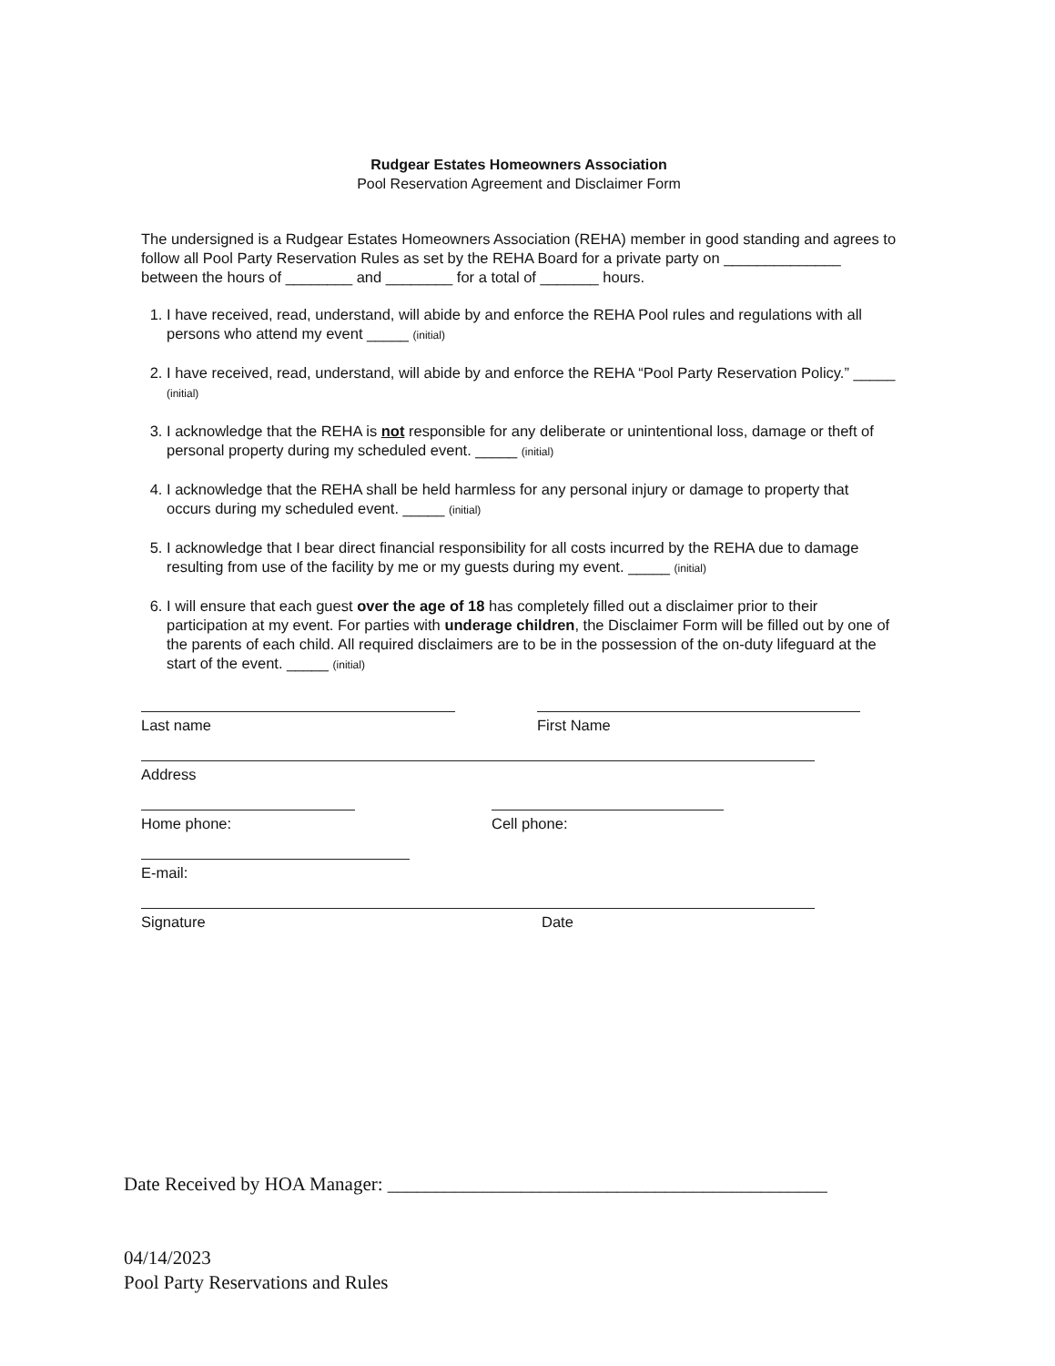Rudgear Estates Homeowners Association
Pool Reservation Agreement and Disclaimer Form
The undersigned is a Rudgear Estates Homeowners Association (REHA) member in good standing and agrees to follow all Pool Party Reservation Rules as set by the REHA Board for a private party on ______________ between the hours of ________ and ________ for a total of _______ hours.
1. I have received, read, understand, will abide by and enforce the REHA Pool rules and regulations with all persons who attend my event _____ (initial)
2. I have received, read, understand, will abide by and enforce the REHA “Pool Party Reservation Policy.” _____ (initial)
3. I acknowledge that the REHA is not responsible for any deliberate or unintentional loss, damage or theft of personal property during my scheduled event. _____ (initial)
4. I acknowledge that the REHA shall be held harmless for any personal injury or damage to property that occurs during my scheduled event. _____ (initial)
5. I acknowledge that I bear direct financial responsibility for all costs incurred by the REHA due to damage resulting from use of the facility by me or my guests during my event. _____ (initial)
6. I will ensure that each guest over the age of 18 has completely filled out a disclaimer prior to their participation at my event. For parties with underage children, the Disclaimer Form will be filled out by one of the parents of each child. All required disclaimers are to be in the possession of the on-duty lifeguard at the start of the event. _____ (initial)
Last name First Name
Address
Home phone: Cell phone:
E-mail:
Signature Date
Date Received by HOA Manager: ______________________________________________
04/14/2023
Pool Party Reservations and Rules